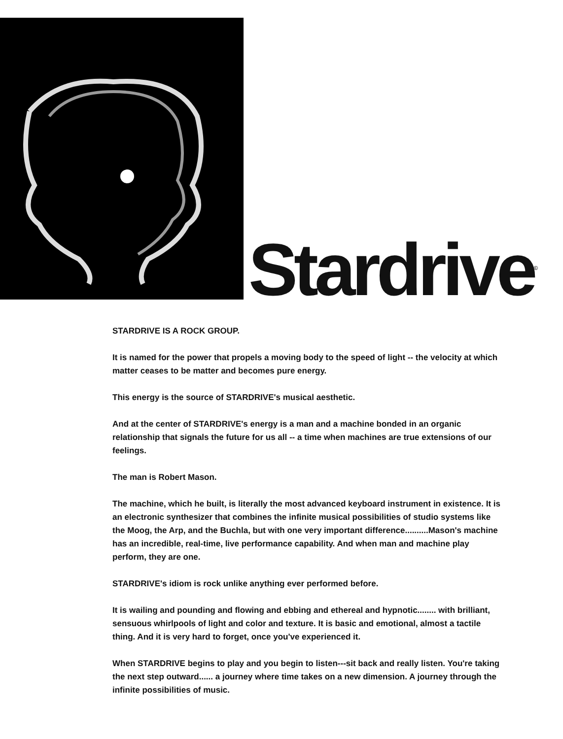Stardrive<sup>©</sup>
STARDRIVE IS A ROCK GROUP.
It is named for the power that propels a moving body to the speed of light -- the velocity at which matter ceases to be matter and becomes pure energy.
This energy is the source of STARDRIVE's musical aesthetic.
And at the center of STARDRIVE's energy is a man and a machine bonded in an organic relationship that signals the future for us all -- a time when machines are true extensions of our feelings.
The man is Robert Mason.
The machine, which he built, is literally the most advanced keyboard instrument in existence. It is an electronic synthesizer that combines the infinite musical possibilities of studio systems like the Moog, the Arp, and the Buchla, but with one very important difference..........Mason's machine has an incredible, real-time, live performance capability. And when man and machine play perform, they are one.
STARDRIVE's idiom is rock unlike anything ever performed before.
It is wailing and pounding and flowing and ebbing and ethereal and hypnotic........ with brilliant, sensuous whirlpools of light and color and texture. It is basic and emotional, almost a tactile thing. And it is very hard to forget, once you've experienced it.
When STARDRIVE begins to play and you begin to listen---sit back and really listen. You're taking the next step outward...... a journey where time takes on a new dimension. A journey through the infinite possibilities of music.